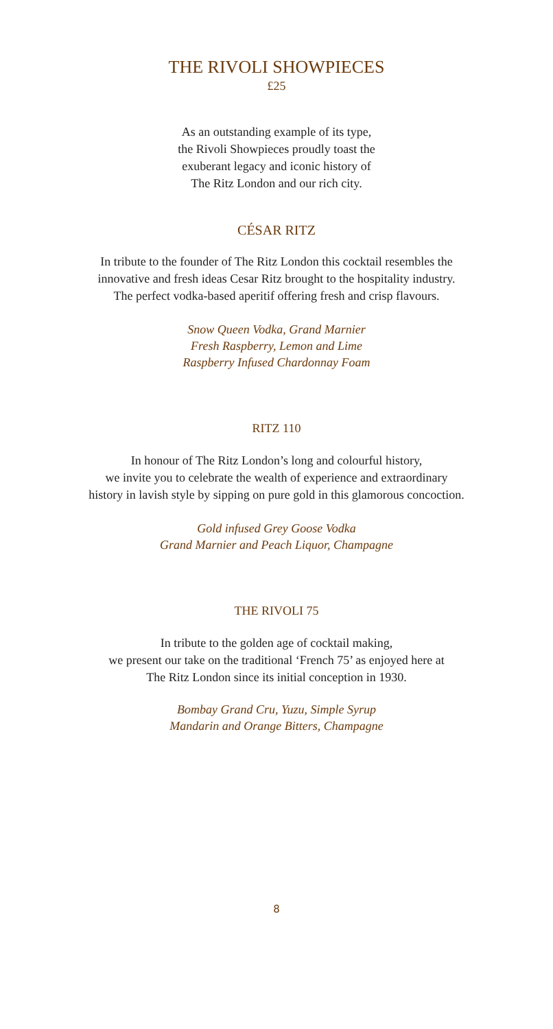THE RIVOLI SHOWPIECES
£25
As an outstanding example of its type,
the Rivoli Showpieces proudly toast the
exuberant legacy and iconic history of
The Ritz London and our rich city.
CÉSAR RITZ
In tribute to the founder of The Ritz London this cocktail resembles the
innovative and fresh ideas Cesar Ritz brought to the hospitality industry.
The perfect vodka-based aperitif offering fresh and crisp flavours.
Snow Queen Vodka, Grand Marnier
Fresh Raspberry, Lemon and Lime
Raspberry Infused Chardonnay Foam
RITZ 110
In honour of The Ritz London’s long and colourful history,
we invite you to celebrate the wealth of experience and extraordinary
history in lavish style by sipping on pure gold in this glamorous concoction.
Gold infused Grey Goose Vodka
Grand Marnier and Peach Liquor, Champagne
THE RIVOLI 75
In tribute to the golden age of cocktail making,
we present our take on the traditional ‘French 75’ as enjoyed here at
The Ritz London since its initial conception in 1930.
Bombay Grand Cru, Yuzu, Simple Syrup
Mandarin and Orange Bitters, Champagne
8